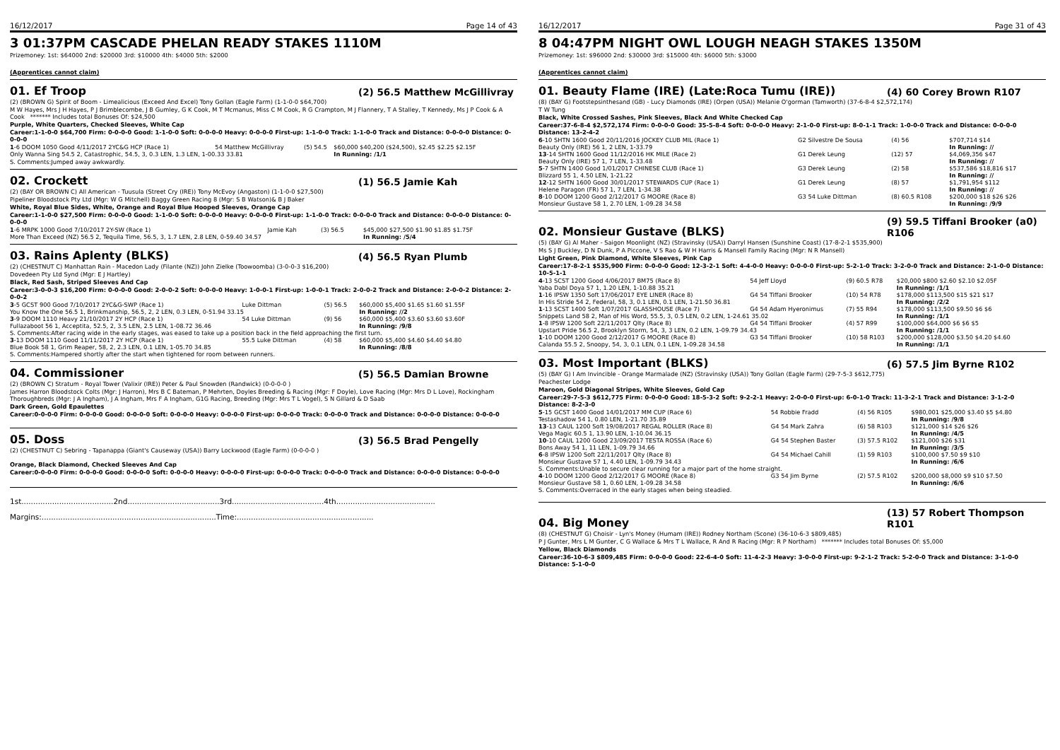16/12/2017 Page 14 of 43
3 01:37PM CASCADE PHELAN READY STAKES 1110M
Prizemoney: 1st: $64000 2nd: $20000 3rd: $10000 4th: $4000 5th: $2000
(Apprentices cannot claim)
01. Ef Troop (2) 56.5 Matthew McGillivray
(2) (BROWN G) Spirit of Boom - Limealicious (Exceed And Excel) Tony Gollan (Eagle Farm) (1-1-0-0 $64,700)
M W Hayes, Mrs J H Hayes, P J Brimblecombe, J B Gumley, G K Cook, M T Mcmanus, Miss C M Cook, R G Crampton, M J Flannery, T A Stalley, T Kennedy, Ms J P Cook & A Cook ******* Includes total Bonuses Of: $24,500
Purple, White Quarters, Checked Sleeves, White Cap
Career:1-1-0-0 $64,700 Firm: 0-0-0-0 Good: 1-1-0-0 Soft: 0-0-0-0 Heavy: 0-0-0-0 First-up: 1-1-0-0 Track: 1-1-0-0 Track and Distance: 0-0-0-0 Distance: 0-0-0-0
| 1 -6 DOOM 1050 Good 4/11/2017 2YC&G HCP (Race 1) | 54 Matthew McGillivray | (5) 54.5 | $60,000 $40,200 ($24,500), $2.45 $2.25 $2.15F |
| Only Wanna Sing 54.5 2, Catastrophic, 54.5, 3, 0.3 LEN, 1.3 LEN, 1-00.33 33.81 | | | In Running: /1/1 |
S. Comments:Jumped away awkwardly.
02. Crockett (1) 56.5 Jamie Kah
(2) (BAY OR BROWN C) All American - Tuusula (Street Cry (IRE)) Tony McEvoy (Angaston) (1-1-0-0 $27,500)
Pipeliner Bloodstock Pty Ltd (Mgr: W G Mitchell) Baggy Green Racing 8 (Mgr: S B Watson)& B J Baker
White, Royal Blue Sides, White, Orange and Royal Blue Hooped Sleeves, Orange Cap
Career:1-1-0-0 $27,500 Firm: 0-0-0-0 Good: 1-1-0-0 Soft: 0-0-0-0 Heavy: 0-0-0-0 First-up: 1-1-0-0 Track: 0-0-0-0 Track and Distance: 0-0-0-0 Distance: 0-0-0-0
| 1 -6 MRPK 1000 Good 7/10/2017 2Y-SW (Race 1) | Jamie Kah | (3) 56.5 | $45,000 $27,500 $1.90 $1.85 $1.75F |
| More Than Exceed (NZ) 56.5 2, Tequila Time, 56.5, 3, 1.7 LEN, 2.8 LEN, 0-59.40 34.57 | | | In Running: /5/4 |
03. Rains Aplenty (BLKS) (4) 56.5 Ryan Plumb
(2) (CHESTNUT C) Manhattan Rain - Macedon Lady (Filante (NZ)) John Zielke (Toowoomba) (3-0-0-3 $16,200)
Dovedeen Pty Ltd Synd (Mgr: E J Hartley)
Black, Red Sash, Striped Sleeves And Cap
Career:3-0-0-3 $16,200 Firm: 0-0-0-0 Good: 2-0-0-2 Soft: 0-0-0-0 Heavy: 1-0-0-1 First-up: 1-0-0-1 Track: 2-0-0-2 Track and Distance: 2-0-0-2 Distance: 2-0-0-2
| 3 -5 GCST 900 Good 7/10/2017 2YC&G-SWP (Race 1) | Luke Dittman | (5) 56.5 | $60,000 $5,400 $1.65 $1.60 $1.55F |
| You Know the One 56.5 1, Brinkmanship, 56.5, 2, 2 LEN, 0.3 LEN, 0-51.94 33.15 | | | In Running: //2 |
| 3 -9 DOOM 1110 Heavy 21/10/2017 2Y HCP (Race 1) | 54 Luke Dittman | (9) 56 | $60,000 $5,400 $3.60 $3.60 $3.60F |
| Fullazaboot 56 1, Acceptita, 52.5, 2, 3.5 LEN, 2.5 LEN, 1-08.72 36.46 | | | In Running: /9/8 |
| S. Comments:After racing wide in the early stages, was eased to take up a position back in the field approaching the first turn. | | | |
| 3 -13 DOOM 1110 Good 11/11/2017 2Y HCP (Race 1) | 55.5 Luke Dittman | (4) 58 | $60,000 $5,400 $4.60 $4.40 $4.80 |
| Blue Book 58 1, Grim Reaper, 58, 2, 2.3 LEN, 0.1 LEN, 1-05.70 34.85 | | | In Running: /8/8 |
| S. Comments:Hampered shortly after the start when tightened for room between runners. | | | |
04. Commissioner (5) 56.5 Damian Browne
(2) (BROWN C) Stratum - Royal Tower (Valixir (IRE)) Peter & Paul Snowden (Randwick) (0-0-0-0 )
James Harron Bloodstock Colts (Mgr: J Harron), Mrs B C Bateman, P Mehrten, Doyles Breeding & Racing (Mgr: F Doyle), Love Racing (Mgr: Mrs D L Love), Rockingham Thoroughbreds (Mgr: J A Ingham), J A Ingham, Mrs F A Ingham, G1G Racing, Breeding (Mgr: Mrs T L Vogel), S N Gillard & D Saab
Dark Green, Gold Epaulettes
Career:0-0-0-0 Firm: 0-0-0-0 Good: 0-0-0-0 Soft: 0-0-0-0 Heavy: 0-0-0-0 First-up: 0-0-0-0 Track: 0-0-0-0 Track and Distance: 0-0-0-0 Distance: 0-0-0-0
05. Doss (3) 56.5 Brad Pengelly
(2) (CHESTNUT C) Sebring - Tapanappa (Giant's Causeway (USA)) Barry Lockwood (Eagle Farm) (0-0-0-0 )
Orange, Black Diamond, Checked Sleeves And Cap
Career:0-0-0-0 Firm: 0-0-0-0 Good: 0-0-0-0 Soft: 0-0-0-0 Heavy: 0-0-0-0 First-up: 0-0-0-0 Track: 0-0-0-0 Track and Distance: 0-0-0-0 Distance: 0-0-0-0
1st.......................................2nd.......................................3rd.......................................4th..........................................
Margins:..........................................................................Time:..........................................................
16/12/2017 Page 31 of 43
8 04:47PM NIGHT OWL LOUGH NEAGH STAKES 1350M
Prizemoney: 1st: $96000 2nd: $30000 3rd: $15000 4th: $6000 5th: $3000
(Apprentices cannot claim)
01. Beauty Flame (IRE) (Late:Roca Tumu (IRE)) (4) 60 Corey Brown R107
(8) (BAY G) Footstepsinthesand (GB) - Lucy Diamonds (IRE) (Orpen (USA)) Melanie O'gorman (Tamworth) (37-6-8-4 $2,572,174)
T W Tung
Black, White Crossed Sashes, Pink Sleeves, Black And White Checked Cap
Career:37-6-8-4 $2,572,174 Firm: 0-0-0-0 Good: 35-5-8-4 Soft: 0-0-0-0 Heavy: 2-1-0-0 First-up: 8-0-1-1 Track: 1-0-0-0 Track and Distance: 0-0-0-0 Distance: 13-2-4-2
| 6 -10 SHTN 1600 Good 20/11/2016 JOCKEY CLUB MIL (Race 1) | G2 Silvestre De Sousa | (4) 56 | $707,714 $14 |
| Beauty Only (IRE) 56 1, 2 LEN, 1-33.79 | | | In Running: // |
| 13 -14 SHTN 1600 Good 11/12/2016 HK MILE (Race 2) | G1 Derek Leung | (12) 57 | $4,069,356 $47 |
| Beauty Only (IRE) 57 1, 7 LEN, 1-33.48 | | | In Running: // |
| 5 -7 SHTN 1400 Good 1/01/2017 CHINESE CLUB (Race 1) | G3 Derek Leung | (2) 58 | $537,586 $18,816 $17 |
| Blizzard 55 1, 4.50 LEN, 1-21.22 | | | In Running: // |
| 12 -12 SHTN 1600 Good 30/01/2017 STEWARDS CUP (Race 1) | G1 Derek Leung | (8) 57 | $1,791,954 $112 |
| Helene Paragon (FR) 57 1, 7 LEN, 1-34.38 | | | In Running: // |
| 8 -10 DOOM 1200 Good 2/12/2017 G MOORE (Race 8) | G3 54 Luke Dittman | (8) 60.5 R108 | $200,000 $18 $26 $26 |
| Monsieur Gustave 58 1, 2.70 LEN, 1-09.28 34.58 | | | In Running: /9/9 |
02. Monsieur Gustave (BLKS) (9) 59.5 Tiffani Brooker (a0) R106
(5) (BAY G) Al Maher - Saigon Moonlight (NZ) (Stravinsky (USA)) Darryl Hansen (Sunshine Coast) (17-8-2-1 $535,900)
Ms S J Buckley, D N Dunk, P A Piccone, V S Rao & W H Harris & Mansell Family Racing (Mgr: N R Mansell)
Light Green, Pink Diamond, White Sleeves, Pink Cap
Career:17-8-2-1 $535,900 Firm: 0-0-0-0 Good: 12-3-2-1 Soft: 4-4-0-0 Heavy: 0-0-0-0 First-up: 5-2-1-0 Track: 3-2-0-0 Track and Distance: 2-1-0-0 Distance: 10-5-1-1
| 4 -13 SCST 1200 Good 4/06/2017 BM75 (Race 8) | 54 Jeff Lloyd | (9) 60.5 R78 | $20,000 $800 $2.60 $2.10 $2.05F |
| Yaba Dabl Doya 57 1, 1.20 LEN, 1-10.88 35.21 | | | In Running: /1/1 |
| 1 -16 IPSW 1350 Soft 17/06/2017 EYE LINER (Race 8) | G4 54 Tiffani Brooker | (10) 54 R78 | $178,000 $113,500 $15 $21 $17 |
| In His Stride 54 2, Federal, 58, 3, 0.1 LEN, 0.1 LEN, 1-21.50 36.81 | | | In Running: /2/2 |
| 1 -13 SCST 1400 Soft 1/07/2017 GLASSHOUSE (Race 7) | G4 54 Adam Hyeronimus | (7) 55 R94 | $178,000 $113,500 $9.50 $6 $6 |
| Snippets Land 58 2, Man of His Word, 55.5, 3, 0.5 LEN, 0.2 LEN, 1-24.61 35.02 | | | In Running: /1/1 |
| 1 -8 IPSW 1200 Soft 22/11/2017 Qlty (Race 8) | G4 54 Tiffani Brooker | (4) 57 R99 | $100,000 $64,000 $6 $6 $5 |
| Upstart Pride 56.5 2, Brooklyn Storm, 54, 3, 3 LEN, 0.2 LEN, 1-09.79 34.43 | | | In Running: /1/1 |
| 1 -10 DOOM 1200 Good 2/12/2017 G MOORE (Race 8) | G3 54 Tiffani Brooker | (10) 58 R103 | $200,000 $128,000 $3.50 $4.20 $4.60 |
| Calanda 55.5 2, Snoopy, 54, 3, 0.1 LEN, 0.1 LEN, 1-09.28 34.58 | | | In Running: /1/1 |
03. Most Important (BLKS) (6) 57.5 Jim Byrne R102
(5) (BAY G) I Am Invincible - Orange Marmalade (NZ) (Stravinsky (USA)) Tony Gollan (Eagle Farm) (29-7-5-3 $612,775)
Peachester Lodge
Maroon, Gold Diagonal Stripes, White Sleeves, Gold Cap
Career:29-7-5-3 $612,775 Firm: 0-0-0-0 Good: 18-5-3-2 Soft: 9-2-2-1 Heavy: 2-0-0-0 First-up: 6-0-1-0 Track: 11-3-2-1 Track and Distance: 3-1-2-0 Distance: 8-2-3-0
| 5 -15 GCST 1400 Good 14/01/2017 MM CUP (Race 6) | 54 Robbie Fradd | (4) 56 R105 | $980,001 $25,000 $3.40 $5 $4.80 |
| Testashadow 54 1, 0.80 LEN, 1-21.70 35.89 | | | In Running: /9/8 |
| 13 -13 CAUL 1200 Soft 19/08/2017 REGAL ROLLER (Race 8) | G4 54 Mark Zahra | (6) 58 R103 | $121,000 $14 $26 $26 |
| Vega Magic 60.5 1, 13.90 LEN, 1-10.04 36.15 | | | In Running: /4/5 |
| 10 -10 CAUL 1200 Good 23/09/2017 TESTA ROSSA (Race 6) | G4 54 Stephen Baster | (3) 57.5 R102 | $121,000 $26 $31 |
| Bons Away 54 1, 11 LEN, 1-09.79 34.66 | | | In Running: /3/5 |
| 6 -8 IPSW 1200 Soft 22/11/2017 Qlty (Race 8) | G4 54 Michael Cahill | (1) 59 R103 | $100,000 $7.50 $9 $10 |
| Monsieur Gustave 57 1, 4.40 LEN, 1-09.79 34.43 | | | In Running: /6/6 |
| S. Comments:Unable to secure clear running for a major part of the home straight. | | | |
| 4 -10 DOOM 1200 Good 2/12/2017 G MOORE (Race 8) | G3 54 Jim Byrne | (2) 57.5 R102 | $200,000 $8,000 $9 $10 $7.50 |
| Monsieur Gustave 58 1, 0.60 LEN, 1-09.28 34.58 | | | In Running: /6/6 |
| S. Comments:Overraced in the early stages when being steadied. | | | |
04. Big Money (13) 57 Robert Thompson R101
(8) (CHESTNUT G) Choisir - Lyn's Money (Humam (IRE)) Rodney Northam (Scone) (36-10-6-3 $809,485)
P J Gunter, Mrs L M Gunter, C G Wallace & Mrs T L Wallace, R And R Racing (Mgr: R P Northam) ******* Includes total Bonuses Of: $5,000
Yellow, Black Diamonds
Career:36-10-6-3 $809,485 Firm: 0-0-0-0 Good: 22-6-4-0 Soft: 11-4-2-3 Heavy: 3-0-0-0 First-up: 9-2-1-2 Track: 5-2-0-0 Track and Distance: 3-1-0-0 Distance: 5-1-0-0